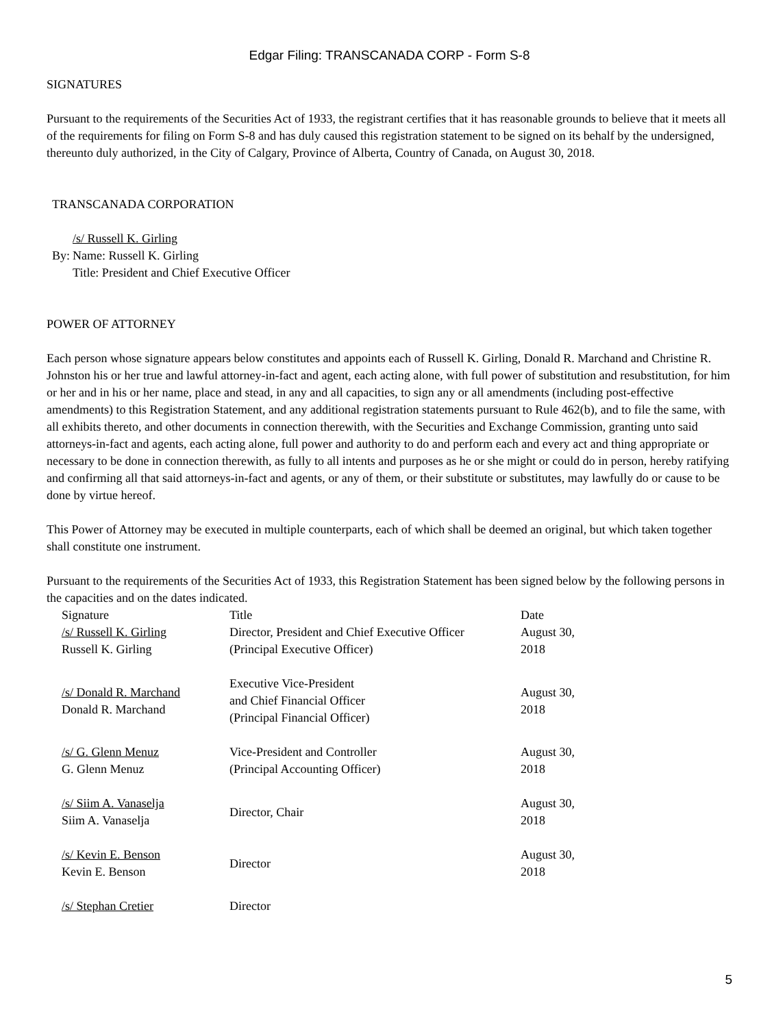Edgar Filing: TRANSCANADA CORP - Form S-8
SIGNATURES
Pursuant to the requirements of the Securities Act of 1933, the registrant certifies that it has reasonable grounds to believe that it meets all of the requirements for filing on Form S-8 and has duly caused this registration statement to be signed on its behalf by the undersigned, thereunto duly authorized, in the City of Calgary, Province of Alberta, Country of Canada, on August 30, 2018.
TRANSCANADA CORPORATION
| | /s/ Russell K. Girling |
| By: | Name: Russell K. Girling |
| | Title: President and Chief Executive Officer |
POWER OF ATTORNEY
Each person whose signature appears below constitutes and appoints each of Russell K. Girling, Donald R. Marchand and Christine R. Johnston his or her true and lawful attorney-in-fact and agent, each acting alone, with full power of substitution and resubstitution, for him or her and in his or her name, place and stead, in any and all capacities, to sign any or all amendments (including post-effective amendments) to this Registration Statement, and any additional registration statements pursuant to Rule 462(b), and to file the same, with all exhibits thereto, and other documents in connection therewith, with the Securities and Exchange Commission, granting unto said attorneys-in-fact and agents, each acting alone, full power and authority to do and perform each and every act and thing appropriate or necessary to be done in connection therewith, as fully to all intents and purposes as he or she might or could do in person, hereby ratifying and confirming all that said attorneys-in-fact and agents, or any of them, or their substitute or substitutes, may lawfully do or cause to be done by virtue hereof.
This Power of Attorney may be executed in multiple counterparts, each of which shall be deemed an original, but which taken together shall constitute one instrument.
Pursuant to the requirements of the Securities Act of 1933, this Registration Statement has been signed below by the following persons in the capacities and on the dates indicated.
| Signature | Title | Date |
| /s/ Russell K. Girling Russell K. Girling | Director, President and Chief Executive Officer (Principal Executive Officer) | August 30, 2018 |
| /s/ Donald R. Marchand Donald R. Marchand | Executive Vice-President and Chief Financial Officer (Principal Financial Officer) | August 30, 2018 |
| /s/ G. Glenn Menuz G. Glenn Menuz | Vice-President and Controller (Principal Accounting Officer) | August 30, 2018 |
| /s/ Siim A. Vanaselja Siim A. Vanaselja | Director, Chair | August 30, 2018 |
| /s/ Kevin E. Benson Kevin E. Benson | Director | August 30, 2018 |
| /s/ Stephan Cretier | Director | |
5